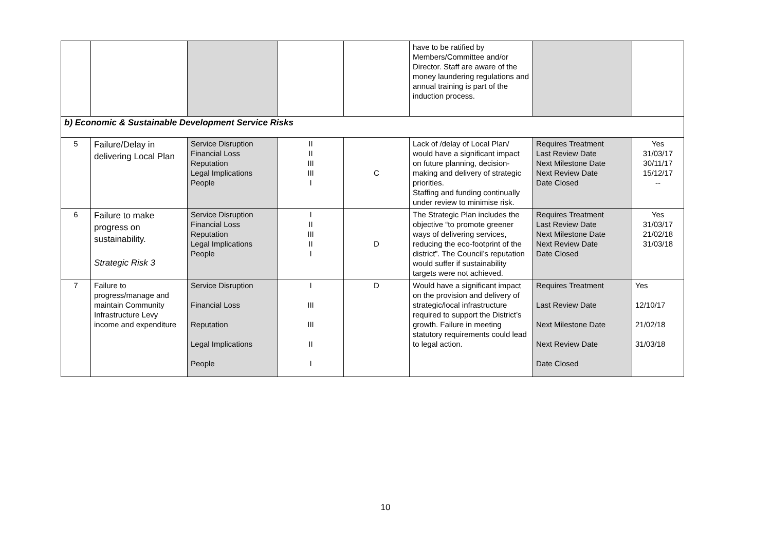| | | | | | have to be ratified by Members/Committee and/or Director. Staff are aware of the money laundering regulations and annual training is part of the induction process. | | |
| b) Economic & Sustainable Development Service Risks | | | | | | | |
| 5 | Failure/Delay in delivering Local Plan | Service Disruption Financial Loss Reputation Legal Implications People | II II III III I | C | Lack of /delay of Local Plan/ would have a significant impact on future planning, decision-making and delivery of strategic priorities. Staffing and funding continually under review to minimise risk. | Requires Treatment Last Review Date Next Milestone Date Next Review Date Date Closed | Yes 31/03/17 30/11/17 15/12/17 -- |
| 6 | Failure to make progress on sustainability. Strategic Risk 3 | Service Disruption Financial Loss Reputation Legal Implications People | I II III II I | D | The Strategic Plan includes the objective “to promote greener ways of delivering services, reducing the eco-footprint of the district”. The Council’s reputation would suffer if sustainability targets were not achieved. | Requires Treatment Last Review Date Next Milestone Date Next Review Date Date Closed | Yes 31/03/17 21/02/18 31/03/18 |
| 7 | Failure to progress/manage and maintain Community Infrastructure Levy income and expenditure | Service Disruption Financial Loss Reputation Legal Implications People | I III III II I | D | Would have a significant impact on the provision and delivery of strategic/local infrastructure required to support the District’s growth. Failure in meeting statutory requirements could lead to legal action. | Requires Treatment Last Review Date Next Milestone Date Next Review Date Date Closed | Yes 12/10/17 21/02/18 31/03/18 |
10